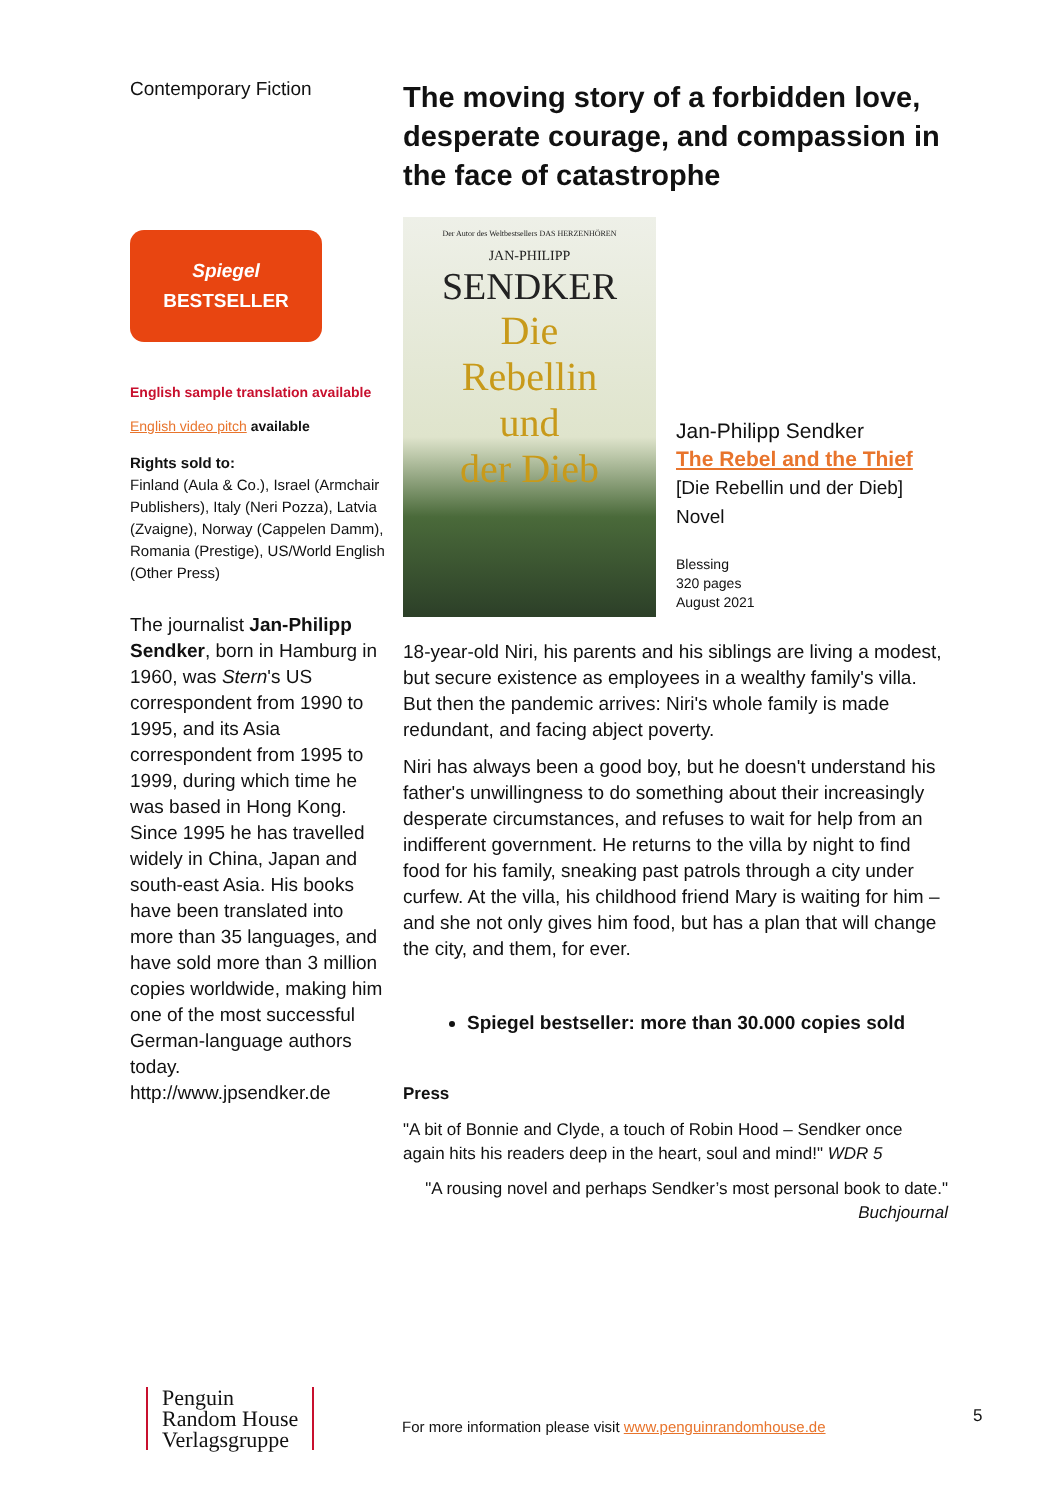Contemporary Fiction
Spiegel
BESTSELLER
English sample translation available
English video pitch available
Rights sold to:
Finland (Aula & Co.), Israel (Armchair Publishers), Italy (Neri Pozza), Latvia (Zvaigne), Norway (Cappelen Damm), Romania (Prestige), US/World English (Other Press)
The journalist Jan-Philipp Sendker, born in Hamburg in 1960, was Stern's US correspondent from 1990 to 1995, and its Asia correspondent from 1995 to 1999, during which time he was based in Hong Kong. Since 1995 he has travelled widely in China, Japan and south-east Asia. His books have been translated into more than 35 languages, and have sold more than 3 million copies worldwide, making him one of the most successful German-language authors today. http://www.jpsendker.de
The moving story of a forbidden love, desperate courage, and compassion in the face of catastrophe
Der Autor des Weltbestsellers DAS HERZENHÖREN
JAN-PHILIPP
SENDKER
Die
Rebellin
und
der Dieb
Jan-Philipp Sendker
The Rebel and the Thief
[Die Rebellin und der Dieb]
Novel
Blessing
320 pages
August 2021
18-year-old Niri, his parents and his siblings are living a modest, but secure existence as employees in a wealthy family's villa. But then the pandemic arrives: Niri's whole family is made redundant, and facing abject poverty.
Niri has always been a good boy, but he doesn't understand his father's unwillingness to do something about their increasingly desperate circumstances, and refuses to wait for help from an indifferent government. He returns to the villa by night to find food for his family, sneaking past patrols through a city under curfew. At the villa, his childhood friend Mary is waiting for him – and she not only gives him food, but has a plan that will change the city, and them, for ever.
Spiegel bestseller: more than 30.000 copies sold
Press
"A bit of Bonnie and Clyde, a touch of Robin Hood – Sendker once again hits his readers deep in the heart, soul and mind!" WDR 5
"A rousing novel and perhaps Sendker’s most personal book to date."
Buchjournal
Penguin
Random House
Verlagsgruppe
For more information please visit www.penguinrandomhouse.de
5